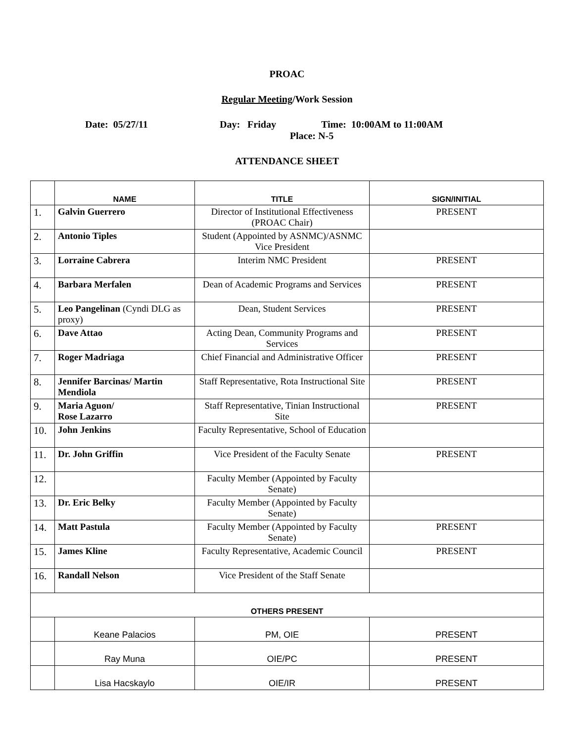PROAC
Regular Meeting/Work Session
Date: 05/27/11 Day: Friday Time: 10:00AM to 11:00AM
Place: N-5
ATTENDANCE SHEET
| | NAME | TITLE | SIGN/INITIAL | |
| --- | --- | --- | --- | --- |
| 1. | Galvin Guerrero | Director of Institutional Effectiveness (PROAC Chair) | PRESENT | |
| 2. | Antonio Tiples | Student (Appointed by ASNMC)/ASNMC Vice President | | |
| 3. | Lorraine Cabrera | Interim NMC President | PRESENT | |
| 4. | Barbara Merfalen | Dean of Academic Programs and Services | PRESENT | |
| 5. | Leo Pangelinan (Cyndi DLG as proxy) | Dean, Student Services | PRESENT | |
| 6. | Dave Attao | Acting Dean, Community Programs and Services | PRESENT | |
| 7. | Roger Madriaga | Chief Financial and Administrative Officer | PRESENT | |
| 8. | Jennifer Barcinas/ Martin Mendiola | Staff Representative, Rota Instructional Site | PRESENT | |
| 9. | Maria Aguon/ Rose Lazarro | Staff Representative, Tinian Instructional Site | PRESENT | |
| 10. | John Jenkins | Faculty Representative, School of Education | | |
| 11. | Dr. John Griffin | Vice President of the Faculty Senate | PRESENT | |
| 12. | | Faculty Member (Appointed by Faculty Senate) | | |
| 13. | Dr. Eric Belky | Faculty Member (Appointed by Faculty Senate) | | |
| 14. | Matt Pastula | Faculty Member (Appointed by Faculty Senate) | PRESENT | |
| 15. | James Kline | Faculty Representative, Academic Council | PRESENT | |
| 16. | Randall Nelson | Vice President of the Staff Senate | | |
| OTHERS PRESENT | | | | |
| | Keane Palacios | PM, OIE | | PRESENT |
| | Ray Muna | OIE/PC | | PRESENT |
| | Lisa Hacskaylo | OIE/IR | | PRESENT |